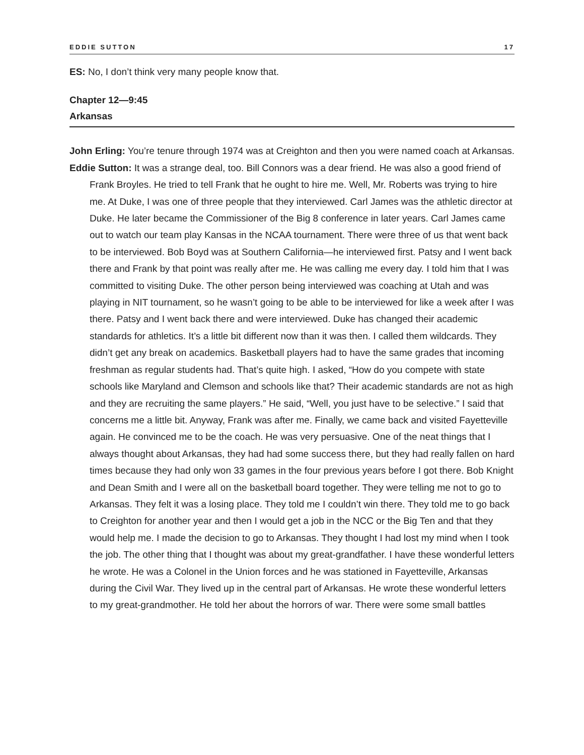EDDIE SUTTON 17
ES: No, I don’t think very many people know that.
Chapter 12—9:45
Arkansas
John Erling: You’re tenure through 1974 was at Creighton and then you were named coach at Arkansas.
Eddie Sutton: It was a strange deal, too. Bill Connors was a dear friend. He was also a good friend of Frank Broyles. He tried to tell Frank that he ought to hire me. Well, Mr. Roberts was trying to hire me. At Duke, I was one of three people that they interviewed. Carl James was the athletic director at Duke. He later became the Commissioner of the Big 8 conference in later years. Carl James came out to watch our team play Kansas in the NCAA tournament. There were three of us that went back to be interviewed. Bob Boyd was at Southern California—he interviewed first. Patsy and I went back there and Frank by that point was really after me. He was calling me every day. I told him that I was committed to visiting Duke. The other person being interviewed was coaching at Utah and was playing in NIT tournament, so he wasn’t going to be able to be interviewed for like a week after I was there. Patsy and I went back there and were interviewed. Duke has changed their academic standards for athletics. It’s a little bit different now than it was then. I called them wildcards. They didn’t get any break on academics. Basketball players had to have the same grades that incoming freshman as regular students had. That’s quite high. I asked, “How do you compete with state schools like Maryland and Clemson and schools like that? Their academic standards are not as high and they are recruiting the same players.” He said, “Well, you just have to be selective.” I said that concerns me a little bit. Anyway, Frank was after me. Finally, we came back and visited Fayetteville again. He convinced me to be the coach. He was very persuasive. One of the neat things that I always thought about Arkansas, they had had some success there, but they had really fallen on hard times because they had only won 33 games in the four previous years before I got there. Bob Knight and Dean Smith and I were all on the basketball board together. They were telling me not to go to Arkansas. They felt it was a losing place. They told me I couldn’t win there. They told me to go back to Creighton for another year and then I would get a job in the NCC or the Big Ten and that they would help me. I made the decision to go to Arkansas. They thought I had lost my mind when I took the job. The other thing that I thought was about my great-grandfather. I have these wonderful letters he wrote. He was a Colonel in the Union forces and he was stationed in Fayetteville, Arkansas during the Civil War. They lived up in the central part of Arkansas. He wrote these wonderful letters to my great-grandmother. He told her about the horrors of war. There were some small battles